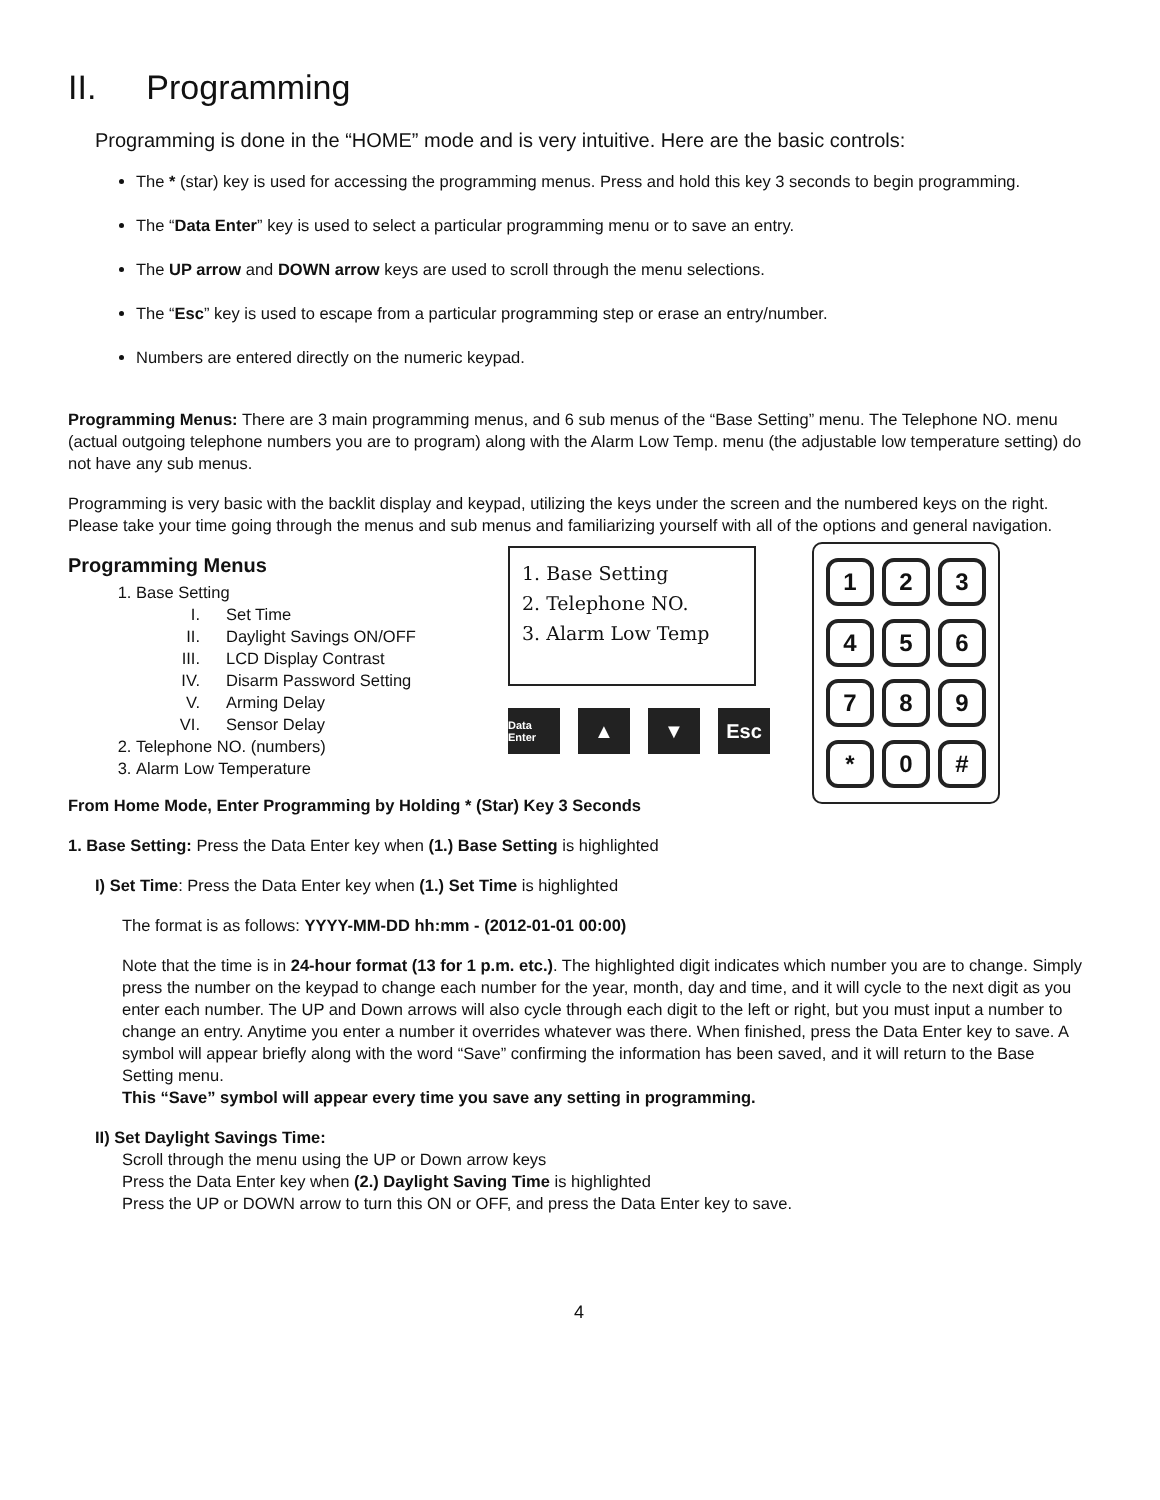II. Programming
Programming is done in the “HOME” mode and is very intuitive. Here are the basic controls:
The * (star) key is used for accessing the programming menus. Press and hold this key 3 seconds to begin programming.
The “Data Enter” key is used to select a particular programming menu or to save an entry.
The UP arrow and DOWN arrow keys are used to scroll through the menu selections.
The “Esc” key is used to escape from a particular programming step or erase an entry/number.
Numbers are entered directly on the numeric keypad.
Programming Menus: There are 3 main programming menus, and 6 sub menus of the “Base Setting” menu. The Telephone NO. menu (actual outgoing telephone numbers you are to program) along with the Alarm Low Temp. menu (the adjustable low temperature setting) do not have any sub menus.
Programming is very basic with the backlit display and keypad, utilizing the keys under the screen and the numbered keys on the right. Please take your time going through the menus and sub menus and familiarizing yourself with all of the options and general navigation.
Programming Menus
1. Base Setting
I. Set Time
II. Daylight Savings ON/OFF
III. LCD Display Contrast
IV. Disarm Password Setting
V. Arming Delay
VI. Sensor Delay
2. Telephone NO. (numbers)
3. Alarm Low Temperature
1. Base Setting
2. Telephone NO.
3. Alarm Low Temp
Data Enter
▲ ▼ Esc
1
2
3
4
5
6
7
8
9
*
0
#
From Home Mode, Enter Programming by Holding * (Star) Key 3 Seconds
1. Base Setting: Press the Data Enter key when (1.) Base Setting is highlighted
I) Set Time: Press the Data Enter key when (1.) Set Time is highlighted
The format is as follows: YYYY-MM-DD hh:mm - (2012-01-01 00:00)
Note that the time is in 24-hour format (13 for 1 p.m. etc.). The highlighted digit indicates which number you are to change. Simply press the number on the keypad to change each number for the year, month, day and time, and it will cycle to the next digit as you enter each number. The UP and Down arrows will also cycle through each digit to the left or right, but you must input a number to change an entry. Anytime you enter a number it overrides whatever was there. When finished, press the Data Enter key to save. A symbol will appear briefly along with the word “Save” confirming the information has been saved, and it will return to the Base Setting menu.
This “Save” symbol will appear every time you save any setting in programming.
II) Set Daylight Savings Time:
Scroll through the menu using the UP or Down arrow keys
Press the Data Enter key when (2.) Daylight Saving Time is highlighted
Press the UP or DOWN arrow to turn this ON or OFF, and press the Data Enter key to save.
4